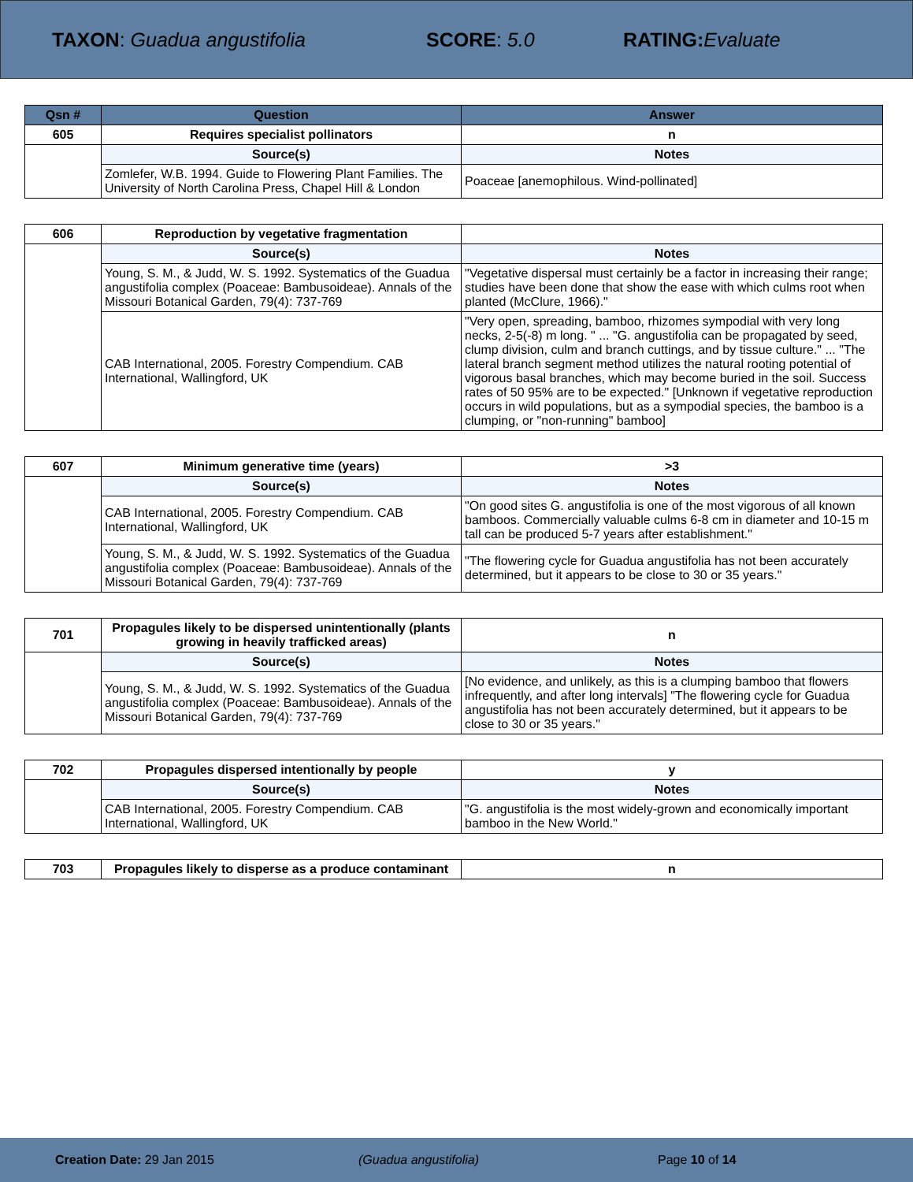TAXON: Guadua angustifolia SCORE: 5.0 RATING: Evaluate
| Qsn # | Question | Answer |
| --- | --- | --- |
| 605 | Requires specialist pollinators | n |
| | Source(s) | Notes |
| | Zomlefer, W.B. 1994. Guide to Flowering Plant Families. The University of North Carolina Press, Chapel Hill & London | Poaceae [anemophilous. Wind-pollinated] |
| 606 | Reproduction by vegetative fragmentation | |
| | Source(s) | Notes |
| | Young, S. M., & Judd, W. S. 1992. Systematics of the Guadua angustifolia complex (Poaceae: Bambusoideae). Annals of the Missouri Botanical Garden, 79(4): 737-769 | "Vegetative dispersal must certainly be a factor in increasing their range; studies have been done that show the ease with which culms root when planted (McClure, 1966)." |
| | CAB International, 2005. Forestry Compendium. CAB International, Wallingford, UK | "Very open, spreading, bamboo, rhizomes sympodial with very long necks, 2-5(-8) m long. " ... "G. angustifolia can be propagated by seed, clump division, culm and branch cuttings, and by tissue culture." ... "The lateral branch segment method utilizes the natural rooting potential of vigorous basal branches, which may become buried in the soil. Success rates of 50 95% are to be expected." [Unknown if vegetative reproduction occurs in wild populations, but as a sympodial species, the bamboo is a clumping, or "non-running" bamboo] |
| 607 | Minimum generative time (years) | >3 |
| | Source(s) | Notes |
| | CAB International, 2005. Forestry Compendium. CAB International, Wallingford, UK | "On good sites G. angustifolia is one of the most vigorous of all known bamboos. Commercially valuable culms 6-8 cm in diameter and 10-15 m tall can be produced 5-7 years after establishment." |
| | Young, S. M., & Judd, W. S. 1992. Systematics of the Guadua angustifolia complex (Poaceae: Bambusoideae). Annals of the Missouri Botanical Garden, 79(4): 737-769 | "The flowering cycle for Guadua angustifolia has not been accurately determined, but it appears to be close to 30 or 35 years." |
| 701 | Propagules likely to be dispersed unintentionally (plants growing in heavily trafficked areas) | n |
| | Source(s) | Notes |
| | Young, S. M., & Judd, W. S. 1992. Systematics of the Guadua angustifolia complex (Poaceae: Bambusoideae). Annals of the Missouri Botanical Garden, 79(4): 737-769 | [No evidence, and unlikely, as this is a clumping bamboo that flowers infrequently, and after long intervals] "The flowering cycle for Guadua angustifolia has not been accurately determined, but it appears to be close to 30 or 35 years." |
| 702 | Propagules dispersed intentionally by people | y |
| | Source(s) | Notes |
| | CAB International, 2005. Forestry Compendium. CAB International, Wallingford, UK | "G. angustifolia is the most widely-grown and economically important bamboo in the New World." |
| 703 | Propagules likely to disperse as a produce contaminant | n |
Creation Date: 29 Jan 2015 (Guadua angustifolia) Page 10 of 14